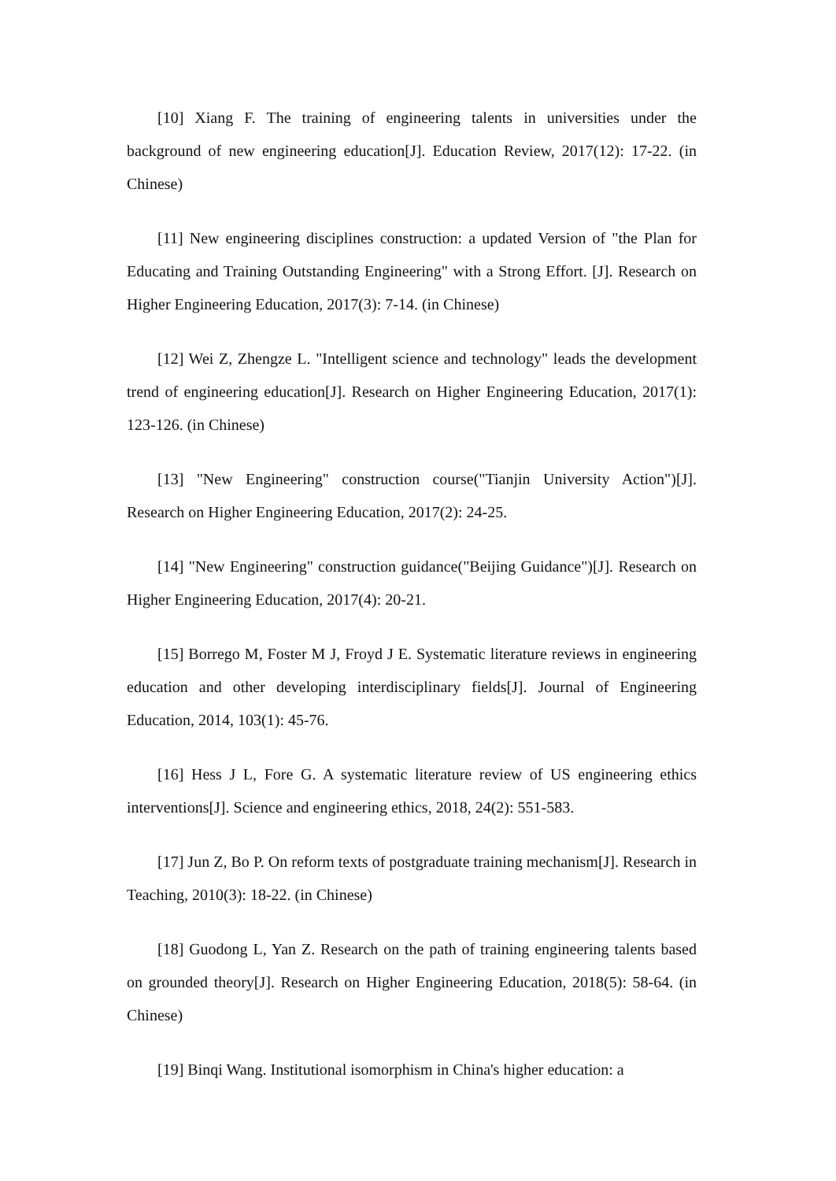[10] Xiang F. The training of engineering talents in universities under the background of new engineering education[J]. Education Review, 2017(12): 17-22. (in Chinese)
[11] New engineering disciplines construction: a updated Version of "the Plan for Educating and Training Outstanding Engineering" with a Strong Effort. [J]. Research on Higher Engineering Education, 2017(3): 7-14. (in Chinese)
[12] Wei Z, Zhengze L. "Intelligent science and technology" leads the development trend of engineering education[J]. Research on Higher Engineering Education, 2017(1): 123-126. (in Chinese)
[13] "New Engineering" construction course("Tianjin University Action")[J]. Research on Higher Engineering Education, 2017(2): 24-25.
[14] "New Engineering" construction guidance("Beijing Guidance")[J]. Research on Higher Engineering Education, 2017(4): 20-21.
[15] Borrego M, Foster M J, Froyd J E. Systematic literature reviews in engineering education and other developing interdisciplinary fields[J]. Journal of Engineering Education, 2014, 103(1): 45-76.
[16] Hess J L, Fore G. A systematic literature review of US engineering ethics interventions[J]. Science and engineering ethics, 2018, 24(2): 551-583.
[17] Jun Z, Bo P. On reform texts of postgraduate training mechanism[J]. Research in Teaching, 2010(3): 18-22. (in Chinese)
[18] Guodong L, Yan Z. Research on the path of training engineering talents based on grounded theory[J]. Research on Higher Engineering Education, 2018(5): 58-64. (in Chinese)
[19] Binqi Wang. Institutional isomorphism in China's higher education: a